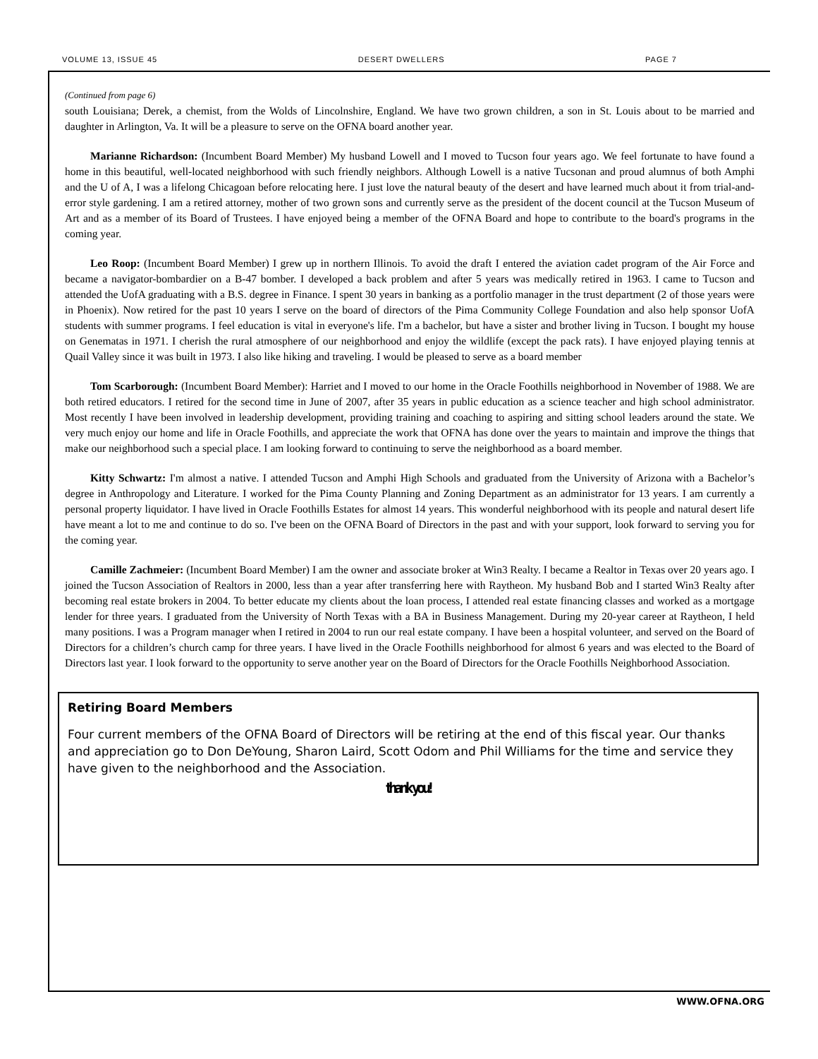VOLUME 13, ISSUE 45 DESERT DWELLERS PAGE 7
(Continued from page 6)
south Louisiana; Derek, a chemist, from the Wolds of Lincolnshire, England. We have two grown children, a son in St. Louis about to be married and daughter in Arlington, Va. It will be a pleasure to serve on the OFNA board another year.
Marianne Richardson: (Incumbent Board Member) My husband Lowell and I moved to Tucson four years ago. We feel fortunate to have found a home in this beautiful, well-located neighborhood with such friendly neighbors. Although Lowell is a native Tucsonan and proud alumnus of both Amphi and the U of A, I was a lifelong Chicagoan before relocating here. I just love the natural beauty of the desert and have learned much about it from trial-and-error style gardening. I am a retired attorney, mother of two grown sons and currently serve as the president of the docent council at the Tucson Museum of Art and as a member of its Board of Trustees. I have enjoyed being a member of the OFNA Board and hope to contribute to the board's programs in the coming year.
Leo Roop: (Incumbent Board Member) I grew up in northern Illinois. To avoid the draft I entered the aviation cadet program of the Air Force and became a navigator-bombardier on a B-47 bomber. I developed a back problem and after 5 years was medically retired in 1963. I came to Tucson and attended the UofA graduating with a B.S. degree in Finance. I spent 30 years in banking as a portfolio manager in the trust department (2 of those years were in Phoenix). Now retired for the past 10 years I serve on the board of directors of the Pima Community College Foundation and also help sponsor UofA students with summer programs. I feel education is vital in everyone's life. I'm a bachelor, but have a sister and brother living in Tucson. I bought my house on Genematas in 1971. I cherish the rural atmosphere of our neighborhood and enjoy the wildlife (except the pack rats). I have enjoyed playing tennis at Quail Valley since it was built in 1973. I also like hiking and traveling. I would be pleased to serve as a board member
Tom Scarborough: (Incumbent Board Member): Harriet and I moved to our home in the Oracle Foothills neighborhood in November of 1988. We are both retired educators. I retired for the second time in June of 2007, after 35 years in public education as a science teacher and high school administrator. Most recently I have been involved in leadership development, providing training and coaching to aspiring and sitting school leaders around the state. We very much enjoy our home and life in Oracle Foothills, and appreciate the work that OFNA has done over the years to maintain and improve the things that make our neighborhood such a special place. I am looking forward to continuing to serve the neighborhood as a board member.
Kitty Schwartz: I'm almost a native. I attended Tucson and Amphi High Schools and graduated from the University of Arizona with a Bachelor’s degree in Anthropology and Literature. I worked for the Pima County Planning and Zoning Department as an administrator for 13 years. I am currently a personal property liquidator. I have lived in Oracle Foothills Estates for almost 14 years. This wonderful neighborhood with its people and natural desert life have meant a lot to me and continue to do so. I've been on the OFNA Board of Directors in the past and with your support, look forward to serving you for the coming year.
Camille Zachmeier: (Incumbent Board Member) I am the owner and associate broker at Win3 Realty. I became a Realtor in Texas over 20 years ago. I joined the Tucson Association of Realtors in 2000, less than a year after transferring here with Raytheon. My husband Bob and I started Win3 Realty after becoming real estate brokers in 2004. To better educate my clients about the loan process, I attended real estate financing classes and worked as a mortgage lender for three years. I graduated from the University of North Texas with a BA in Business Management. During my 20-year career at Raytheon, I held many positions. I was a Program manager when I retired in 2004 to run our real estate company. I have been a hospital volunteer, and served on the Board of Directors for a children’s church camp for three years. I have lived in the Oracle Foothills neighborhood for almost 6 years and was elected to the Board of Directors last year. I look forward to the opportunity to serve another year on the Board of Directors for the Oracle Foothills Neighborhood Association.
Retiring Board Members
Four current members of the OFNA Board of Directors will be retiring at the end of this fiscal year. Our thanks and appreciation go to Don DeYoung, Sharon Laird, Scott Odom and Phil Williams for the time and service they have given to the neighborhood and the Association.
thank you!
WWW.OFNA.ORG